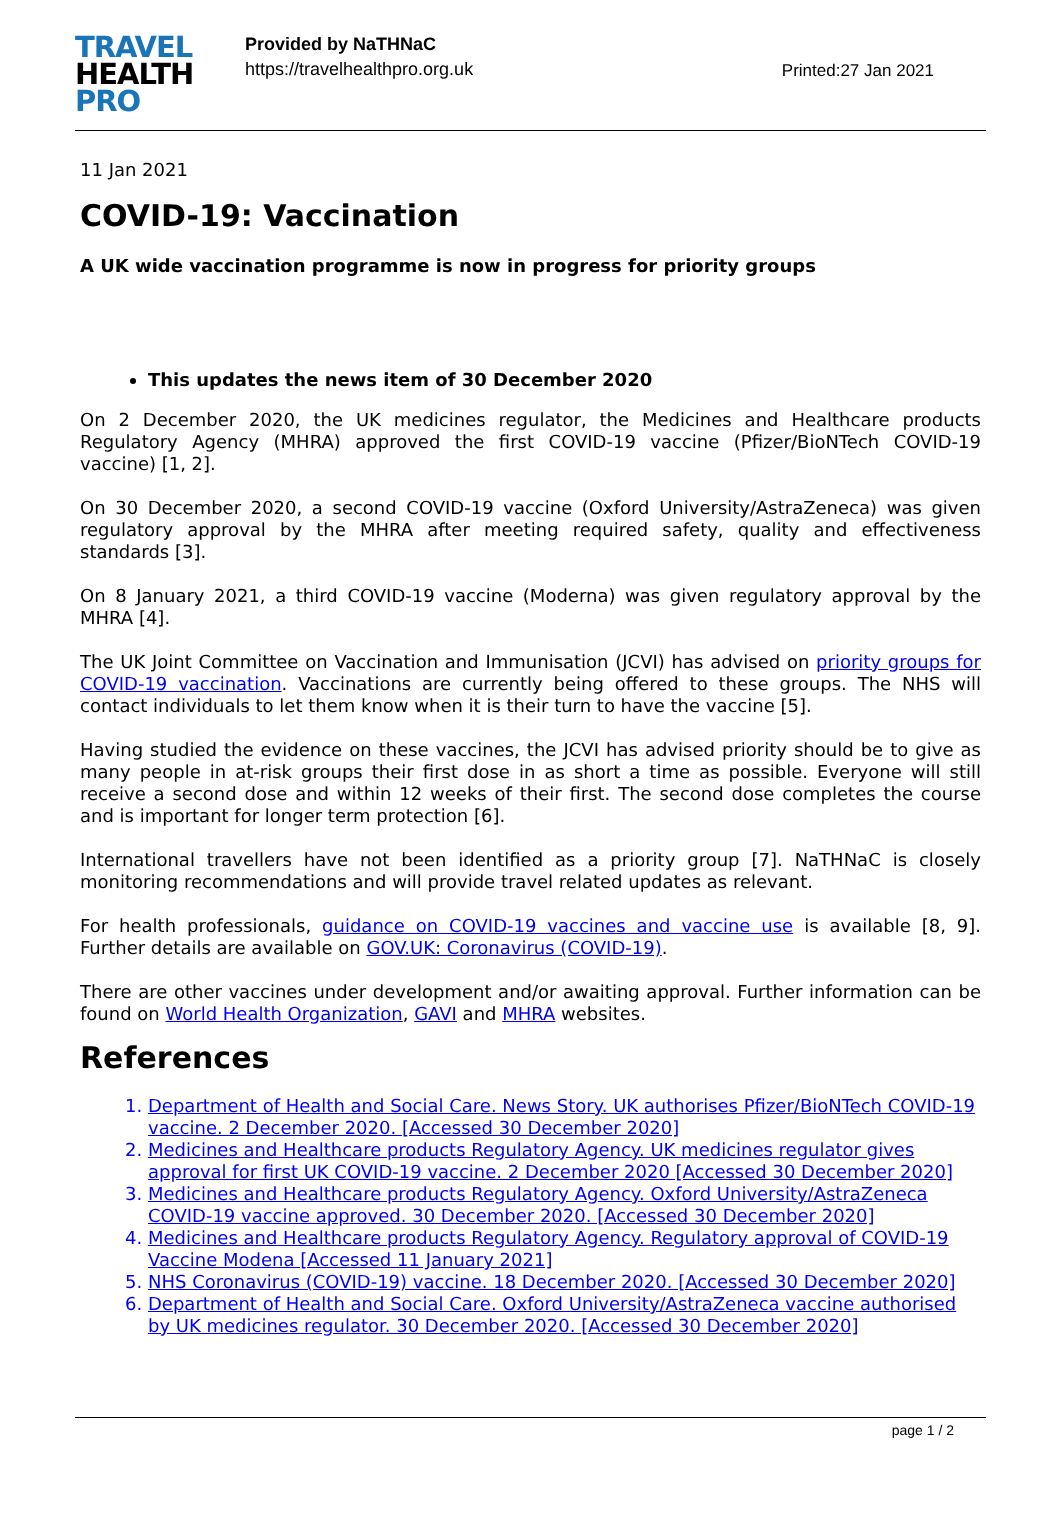TRAVEL
HEALTH
PRO
Provided by NaTHNaC
https://travelhealthpro.org.uk
Printed:27 Jan 2021
11 Jan 2021
COVID-19: Vaccination
A UK wide vaccination programme is now in progress for priority groups
This updates the news item of 30 December 2020
On 2 December 2020, the UK medicines regulator, the Medicines and Healthcare products Regulatory Agency (MHRA) approved the first COVID-19 vaccine (Pfizer/BioNTech COVID-19 vaccine) [1, 2].
On 30 December 2020, a second COVID-19 vaccine (Oxford University/AstraZeneca) was given regulatory approval by the MHRA after meeting required safety, quality and effectiveness standards [3].
On 8 January 2021, a third COVID-19 vaccine (Moderna) was given regulatory approval by the MHRA [4].
The UK Joint Committee on Vaccination and Immunisation (JCVI) has advised on priority groups for COVID-19 vaccination. Vaccinations are currently being offered to these groups. The NHS will contact individuals to let them know when it is their turn to have the vaccine [5].
Having studied the evidence on these vaccines, the JCVI has advised priority should be to give as many people in at-risk groups their first dose in as short a time as possible. Everyone will still receive a second dose and within 12 weeks of their first. The second dose completes the course and is important for longer term protection [6].
International travellers have not been identified as a priority group [7]. NaTHNaC is closely monitoring recommendations and will provide travel related updates as relevant.
For health professionals, guidance on COVID-19 vaccines and vaccine use is available [8, 9]. Further details are available on GOV.UK: Coronavirus (COVID-19).
There are other vaccines under development and/or awaiting approval. Further information can be found on World Health Organization, GAVI and MHRA websites.
References
1. Department of Health and Social Care. News Story. UK authorises Pfizer/BioNTech COVID-19 vaccine. 2 December 2020. [Accessed 30 December 2020]
2. Medicines and Healthcare products Regulatory Agency. UK medicines regulator gives approval for first UK COVID-19 vaccine. 2 December 2020 [Accessed 30 December 2020]
3. Medicines and Healthcare products Regulatory Agency. Oxford University/AstraZeneca COVID-19 vaccine approved. 30 December 2020. [Accessed 30 December 2020]
4. Medicines and Healthcare products Regulatory Agency. Regulatory approval of COVID-19 Vaccine Modena [Accessed 11 January 2021]
5. NHS Coronavirus (COVID-19) vaccine. 18 December 2020. [Accessed 30 December 2020]
6. Department of Health and Social Care. Oxford University/AstraZeneca vaccine authorised by UK medicines regulator. 30 December 2020. [Accessed 30 December 2020]
page 1 / 2